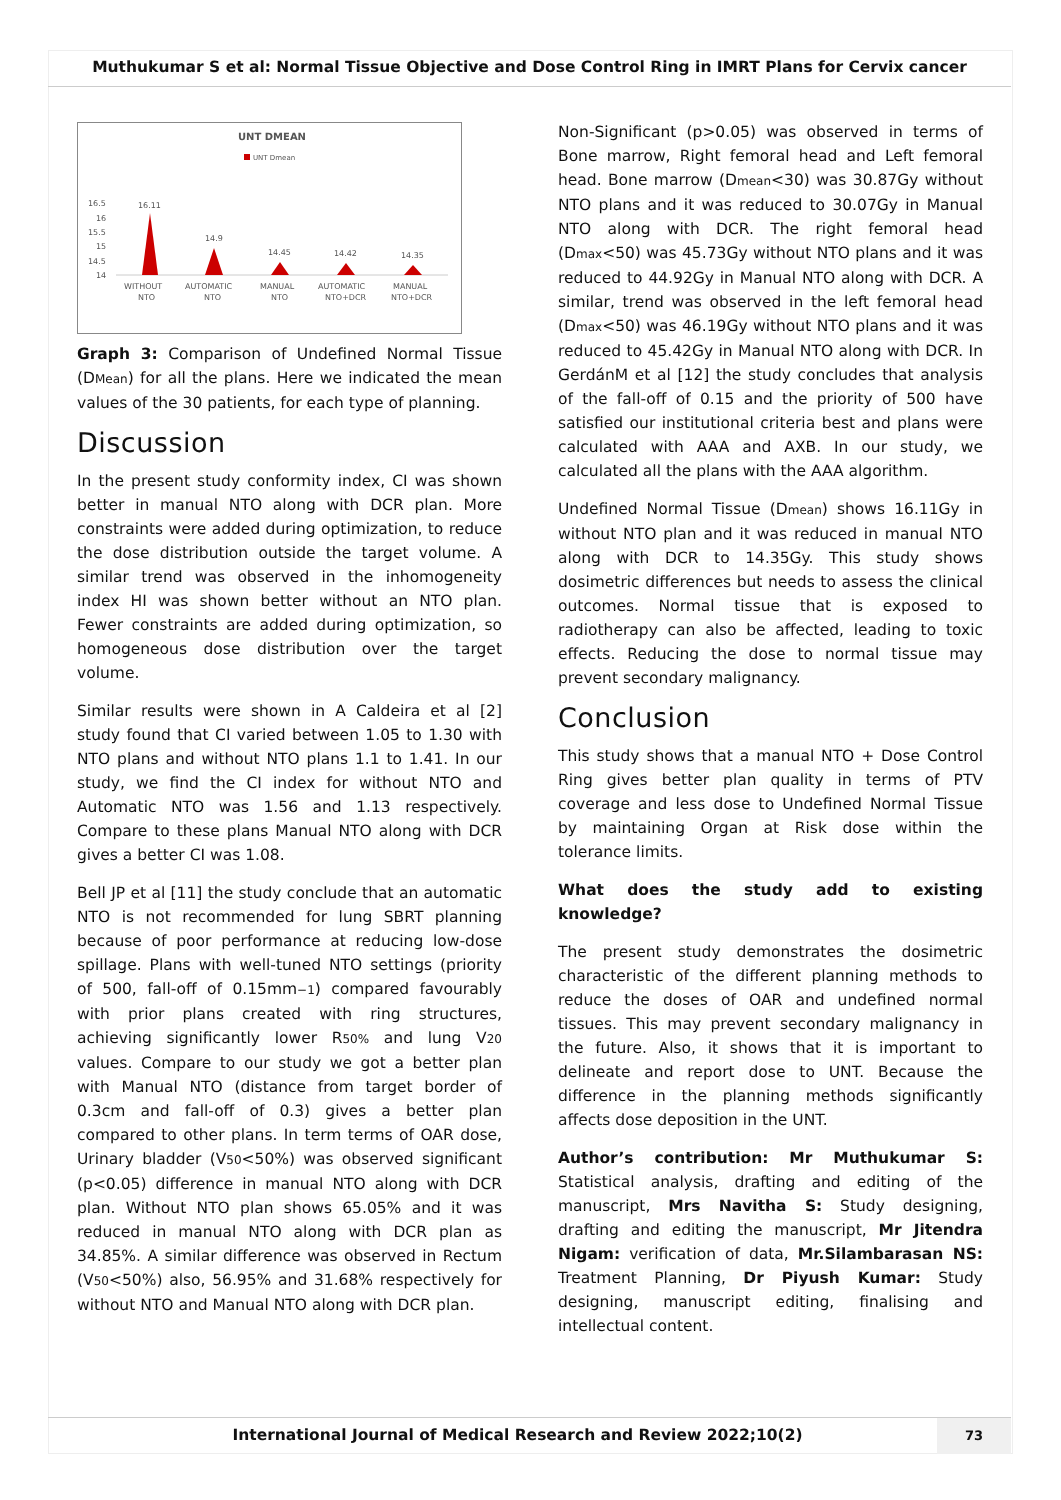Muthukumar S et al: Normal Tissue Objective and Dose Control Ring in IMRT Plans for Cervix cancer
UNT DMEAN
UNT Dmean
16.5
16
15.5
15
14.5
14
16.11
14.9
14.45
14.42
14.35
WITHOUT
NTO
AUTOMATIC
NTO
MANUAL
NTO
AUTOMATIC
NTO+DCR
MANUAL
NTO+DCR
Graph 3: Comparison of Undefined Normal Tissue (DMean) for all the plans. Here we indicated the mean values of the 30 patients, for each type of planning.
Discussion
In the present study conformity index, CI was shown better in manual NTO along with DCR plan. More constraints were added during optimization, to reduce the dose distribution outside the target volume. A similar trend was observed in the inhomogeneity index HI was shown better without an NTO plan. Fewer constraints are added during optimization, so homogeneous dose distribution over the target volume.
Similar results were shown in A Caldeira et al [2] study found that CI varied between 1.05 to 1.30 with NTO plans and without NTO plans 1.1 to 1.41. In our study, we find the CI index for without NTO and Automatic NTO was 1.56 and 1.13 respectively. Compare to these plans Manual NTO along with DCR gives a better CI was 1.08.
Bell JP et al [11] the study conclude that an automatic NTO is not recommended for lung SBRT planning because of poor performance at reducing low-dose spillage. Plans with well-tuned NTO settings (priority of 500, fall-off of 0.15mm−1) compared favourably with prior plans created with ring structures, achieving significantly lower R50% and lung V20 values. Compare to our study we got a better plan with Manual NTO (distance from target border of 0.3cm and fall-off of 0.3) gives a better plan compared to other plans. In term terms of OAR dose, Urinary bladder (V50<50%) was observed significant (p<0.05) difference in manual NTO along with DCR plan. Without NTO plan shows 65.05% and it was reduced in manual NTO along with DCR plan as 34.85%. A similar difference was observed in Rectum (V50<50%) also, 56.95% and 31.68% respectively for without NTO and Manual NTO along with DCR plan.
Non-Significant (p>0.05) was observed in terms of Bone marrow, Right femoral head and Left femoral head. Bone marrow (Dmean<30) was 30.87Gy without NTO plans and it was reduced to 30.07Gy in Manual NTO along with DCR. The right femoral head (Dmax<50) was 45.73Gy without NTO plans and it was reduced to 44.92Gy in Manual NTO along with DCR. A similar, trend was observed in the left femoral head (Dmax<50) was 46.19Gy without NTO plans and it was reduced to 45.42Gy in Manual NTO along with DCR. In GerdánM et al [12] the study concludes that analysis of the fall-off of 0.15 and the priority of 500 have satisfied our institutional criteria best and plans were calculated with AAA and AXB. In our study, we calculated all the plans with the AAA algorithm.
Undefined Normal Tissue (Dmean) shows 16.11Gy in without NTO plan and it was reduced in manual NTO along with DCR to 14.35Gy. This study shows dosimetric differences but needs to assess the clinical outcomes. Normal tissue that is exposed to radiotherapy can also be affected, leading to toxic effects. Reducing the dose to normal tissue may prevent secondary malignancy.
Conclusion
This study shows that a manual NTO + Dose Control Ring gives better plan quality in terms of PTV coverage and less dose to Undefined Normal Tissue by maintaining Organ at Risk dose within the tolerance limits.
What does the study add to existing knowledge?
The present study demonstrates the dosimetric characteristic of the different planning methods to reduce the doses of OAR and undefined normal tissues. This may prevent secondary malignancy in the future. Also, it shows that it is important to delineate and report dose to UNT. Because the difference in the planning methods significantly affects dose deposition in the UNT.
Author’s contribution: Mr Muthukumar S: Statistical analysis, drafting and editing of the manuscript, Mrs Navitha S: Study designing, drafting and editing the manuscript, Mr Jitendra Nigam: verification of data, Mr.Silambarasan NS: Treatment Planning, Dr Piyush Kumar: Study designing, manuscript editing, finalising and intellectual content.
International Journal of Medical Research and Review 2022;10(2)
73